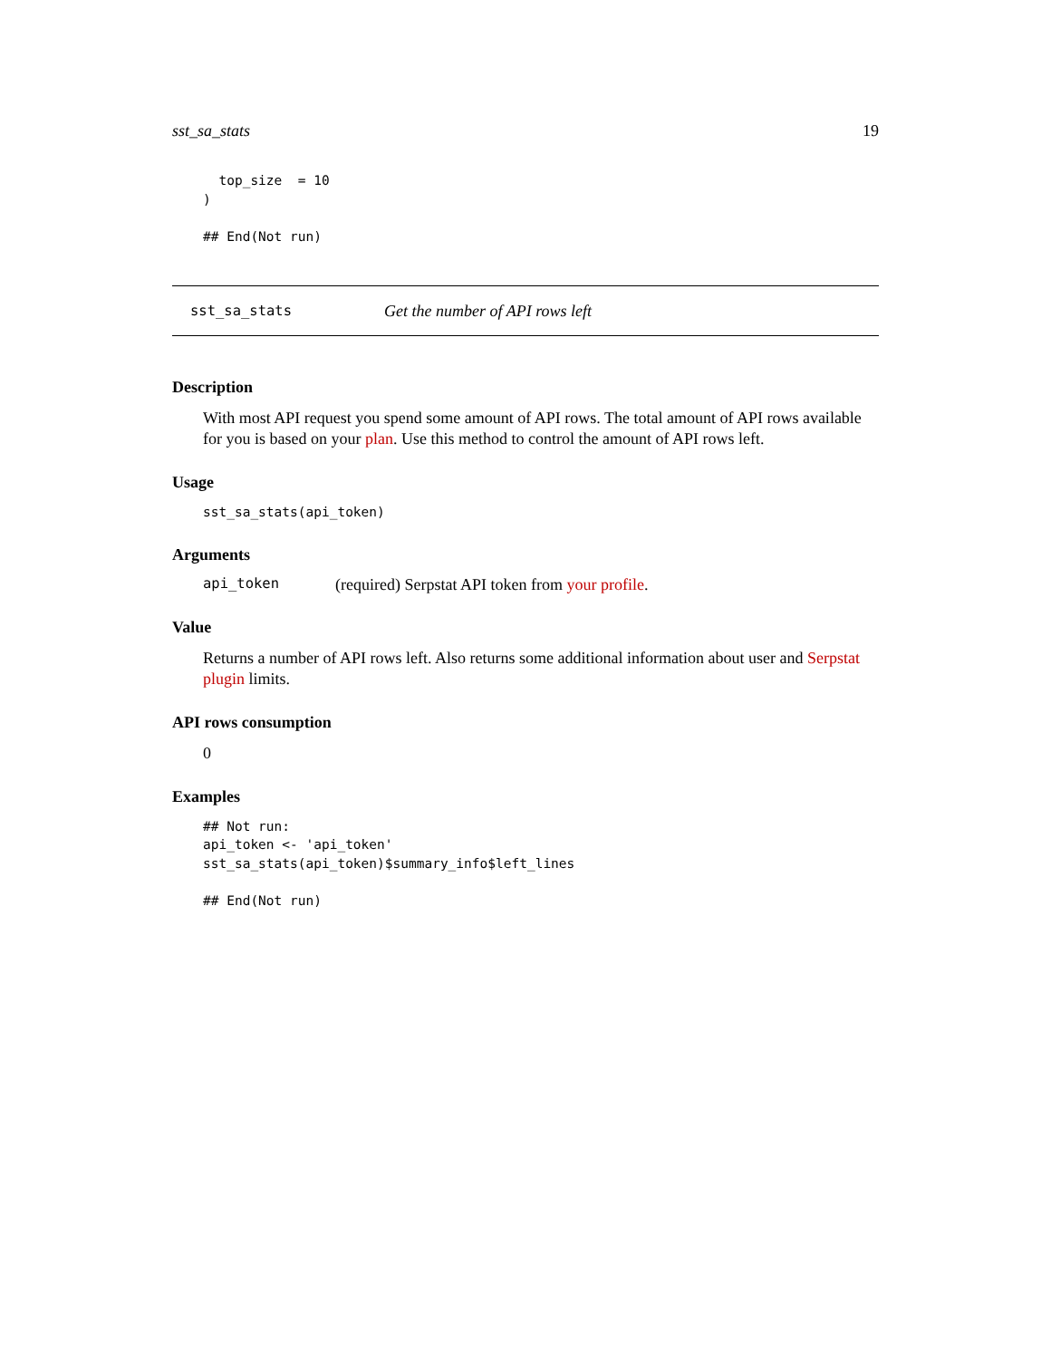sst_sa_stats 19
  top_size  = 10
)

## End(Not run)
sst_sa_stats Get the number of API rows left
Description
With most API request you spend some amount of API rows. The total amount of API rows available for you is based on your plan. Use this method to control the amount of API rows left.
Usage
sst_sa_stats(api_token)
Arguments
api_token (required) Serpstat API token from your profile.
Value
Returns a number of API rows left. Also returns some additional information about user and Serpstat plugin limits.
API rows consumption
0
Examples
## Not run:
api_token <- 'api_token'
sst_sa_stats(api_token)$summary_info$left_lines

## End(Not run)